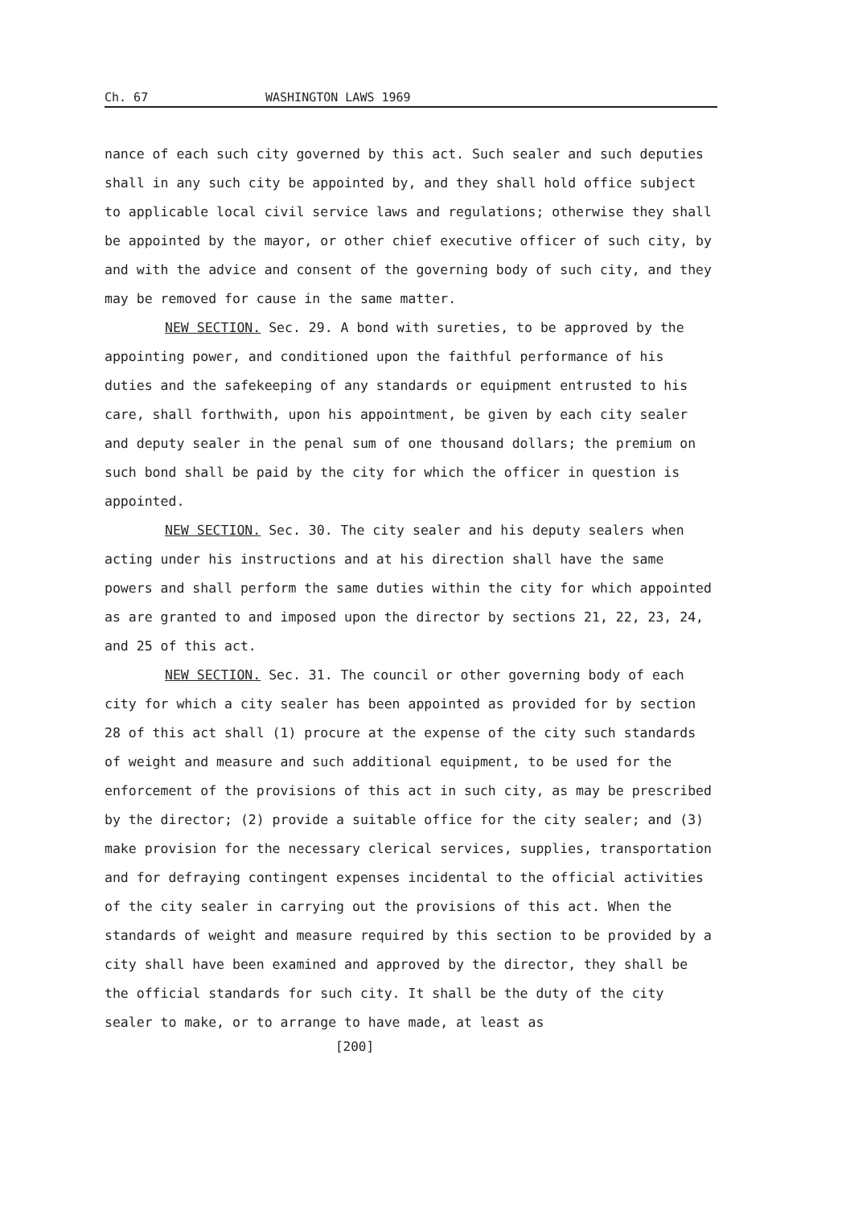Ch. 67 WASHINGTON LAWS 1969
nance of each such city governed by this act. Such sealer and such deputies shall in any such city be appointed by, and they shall hold office subject to applicable local civil service laws and regulations; otherwise they shall be appointed by the mayor, or other chief executive officer of such city, by and with the advice and consent of the governing body of such city, and they may be removed for cause in the same matter.
NEW SECTION. Sec. 29. A bond with sureties, to be approved by the appointing power, and conditioned upon the faithful performance of his duties and the safekeeping of any standards or equipment entrusted to his care, shall forthwith, upon his appointment, be given by each city sealer and deputy sealer in the penal sum of one thousand dollars; the premium on such bond shall be paid by the city for which the officer in question is appointed.
NEW SECTION. Sec. 30. The city sealer and his deputy sealers when acting under his instructions and at his direction shall have the same powers and shall perform the same duties within the city for which appointed as are granted to and imposed upon the director by sections 21, 22, 23, 24, and 25 of this act.
NEW SECTION. Sec. 31. The council or other governing body of each city for which a city sealer has been appointed as provided for by section 28 of this act shall (1) procure at the expense of the city such standards of weight and measure and such additional equipment, to be used for the enforcement of the provisions of this act in such city, as may be prescribed by the director; (2) provide a suitable office for the city sealer; and (3) make provision for the necessary clerical services, supplies, transportation and for defraying contingent expenses incidental to the official activities of the city sealer in carrying out the provisions of this act. When the standards of weight and measure required by this section to be provided by a city shall have been examined and approved by the director, they shall be the official standards for such city. It shall be the duty of the city sealer to make, or to arrange to have made, at least as
[200]